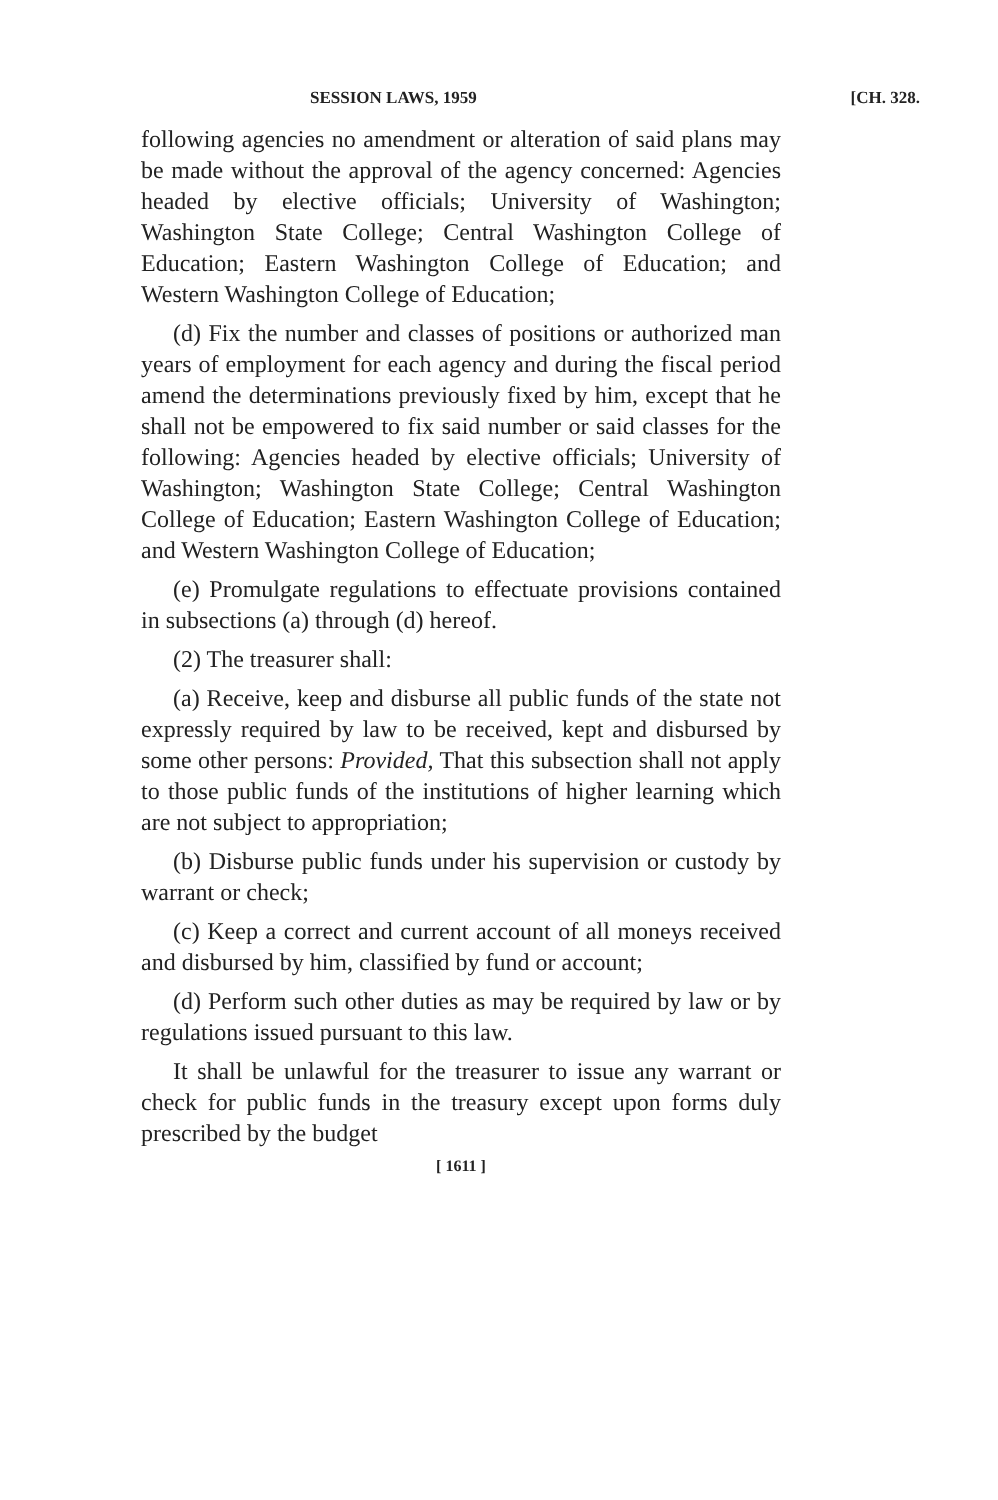SESSION LAWS, 1959 [CH. 328.
following agencies no amendment or alteration of said plans may be made without the approval of the agency concerned: Agencies headed by elective officials; University of Washington; Washington State College; Central Washington College of Education; Eastern Washington College of Education; and Western Washington College of Education;
(d) Fix the number and classes of positions or authorized man years of employment for each agency and during the fiscal period amend the determinations previously fixed by him, except that he shall not be empowered to fix said number or said classes for the following: Agencies headed by elective officials; University of Washington; Washington State College; Central Washington College of Education; Eastern Washington College of Education; and Western Washington College of Education;
(e) Promulgate regulations to effectuate provisions contained in subsections (a) through (d) hereof.
(2) The treasurer shall:
(a) Receive, keep and disburse all public funds of the state not expressly required by law to be received, kept and disbursed by some other persons: Provided, That this subsection shall not apply to those public funds of the institutions of higher learning which are not subject to appropriation;
(b) Disburse public funds under his supervision or custody by warrant or check;
(c) Keep a correct and current account of all moneys received and disbursed by him, classified by fund or account;
(d) Perform such other duties as may be required by law or by regulations issued pursuant to this law.
It shall be unlawful for the treasurer to issue any warrant or check for public funds in the treasury except upon forms duly prescribed by the budget
[ 1611 ]